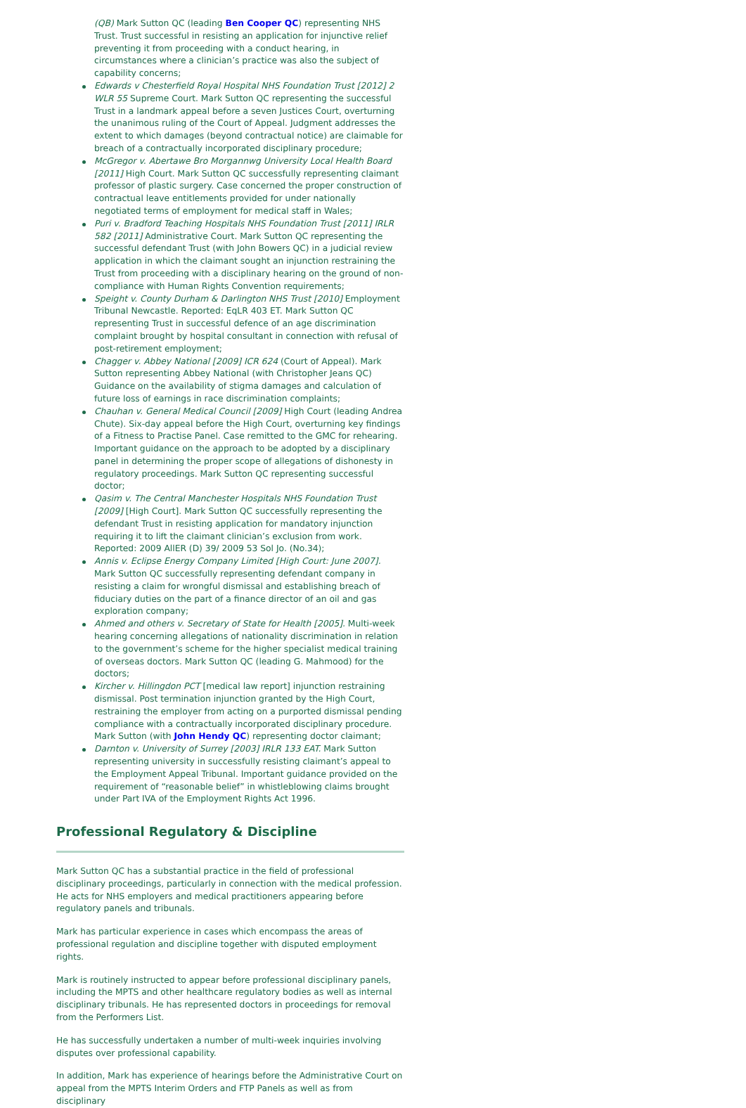(QB) Mark Sutton QC (leading Ben Cooper QC) representing NHS Trust. Trust successful in resisting an application for injunctive relief preventing it from proceeding with a conduct hearing, in circumstances where a clinician’s practice was also the subject of capability concerns;
Edwards v Chesterfield Royal Hospital NHS Foundation Trust [2012] 2 WLR 55 Supreme Court. Mark Sutton QC representing the successful Trust in a landmark appeal before a seven Justices Court, overturning the unanimous ruling of the Court of Appeal. Judgment addresses the extent to which damages (beyond contractual notice) are claimable for breach of a contractually incorporated disciplinary procedure;
McGregor v. Abertawe Bro Morgannwg University Local Health Board [2011] High Court. Mark Sutton QC successfully representing claimant professor of plastic surgery. Case concerned the proper construction of contractual leave entitlements provided for under nationally negotiated terms of employment for medical staff in Wales;
Puri v. Bradford Teaching Hospitals NHS Foundation Trust [2011] IRLR 582 [2011] Administrative Court. Mark Sutton QC representing the successful defendant Trust (with John Bowers QC) in a judicial review application in which the claimant sought an injunction restraining the Trust from proceeding with a disciplinary hearing on the ground of non-compliance with Human Rights Convention requirements;
Speight v. County Durham & Darlington NHS Trust [2010] Employment Tribunal Newcastle. Reported: EqLR 403 ET. Mark Sutton QC representing Trust in successful defence of an age discrimination complaint brought by hospital consultant in connection with refusal of post-retirement employment;
Chagger v. Abbey National [2009] ICR 624 (Court of Appeal). Mark Sutton representing Abbey National (with Christopher Jeans QC) Guidance on the availability of stigma damages and calculation of future loss of earnings in race discrimination complaints;
Chauhan v. General Medical Council [2009] High Court (leading Andrea Chute). Six-day appeal before the High Court, overturning key findings of a Fitness to Practise Panel. Case remitted to the GMC for rehearing. Important guidance on the approach to be adopted by a disciplinary panel in determining the proper scope of allegations of dishonesty in regulatory proceedings. Mark Sutton QC representing successful doctor;
Qasim v. The Central Manchester Hospitals NHS Foundation Trust [2009] [High Court]. Mark Sutton QC successfully representing the defendant Trust in resisting application for mandatory injunction requiring it to lift the claimant clinician’s exclusion from work. Reported: 2009 AllER (D) 39/ 2009 53 Sol Jo. (No.34);
Annis v. Eclipse Energy Company Limited [High Court: June 2007]. Mark Sutton QC successfully representing defendant company in resisting a claim for wrongful dismissal and establishing breach of fiduciary duties on the part of a finance director of an oil and gas exploration company;
Ahmed and others v. Secretary of State for Health [2005]. Multi-week hearing concerning allegations of nationality discrimination in relation to the government’s scheme for the higher specialist medical training of overseas doctors. Mark Sutton QC (leading G. Mahmood) for the doctors;
Kircher v. Hillingdon PCT [medical law report] injunction restraining dismissal. Post termination injunction granted by the High Court, restraining the employer from acting on a purported dismissal pending compliance with a contractually incorporated disciplinary procedure. Mark Sutton (with John Hendy QC) representing doctor claimant;
Darnton v. University of Surrey [2003] IRLR 133 EAT. Mark Sutton representing university in successfully resisting claimant’s appeal to the Employment Appeal Tribunal. Important guidance provided on the requirement of “reasonable belief” in whistleblowing claims brought under Part IVA of the Employment Rights Act 1996.
Professional Regulatory & Discipline
Mark Sutton QC has a substantial practice in the field of professional disciplinary proceedings, particularly in connection with the medical profession. He acts for NHS employers and medical practitioners appearing before regulatory panels and tribunals.
Mark has particular experience in cases which encompass the areas of professional regulation and discipline together with disputed employment rights.
Mark is routinely instructed to appear before professional disciplinary panels, including the MPTS and other healthcare regulatory bodies as well as internal disciplinary tribunals. He has represented doctors in proceedings for removal from the Performers List.
He has successfully undertaken a number of multi-week inquiries involving disputes over professional capability.
In addition, Mark has experience of hearings before the Administrative Court on appeal from the MPTS Interim Orders and FTP Panels as well as from disciplinary